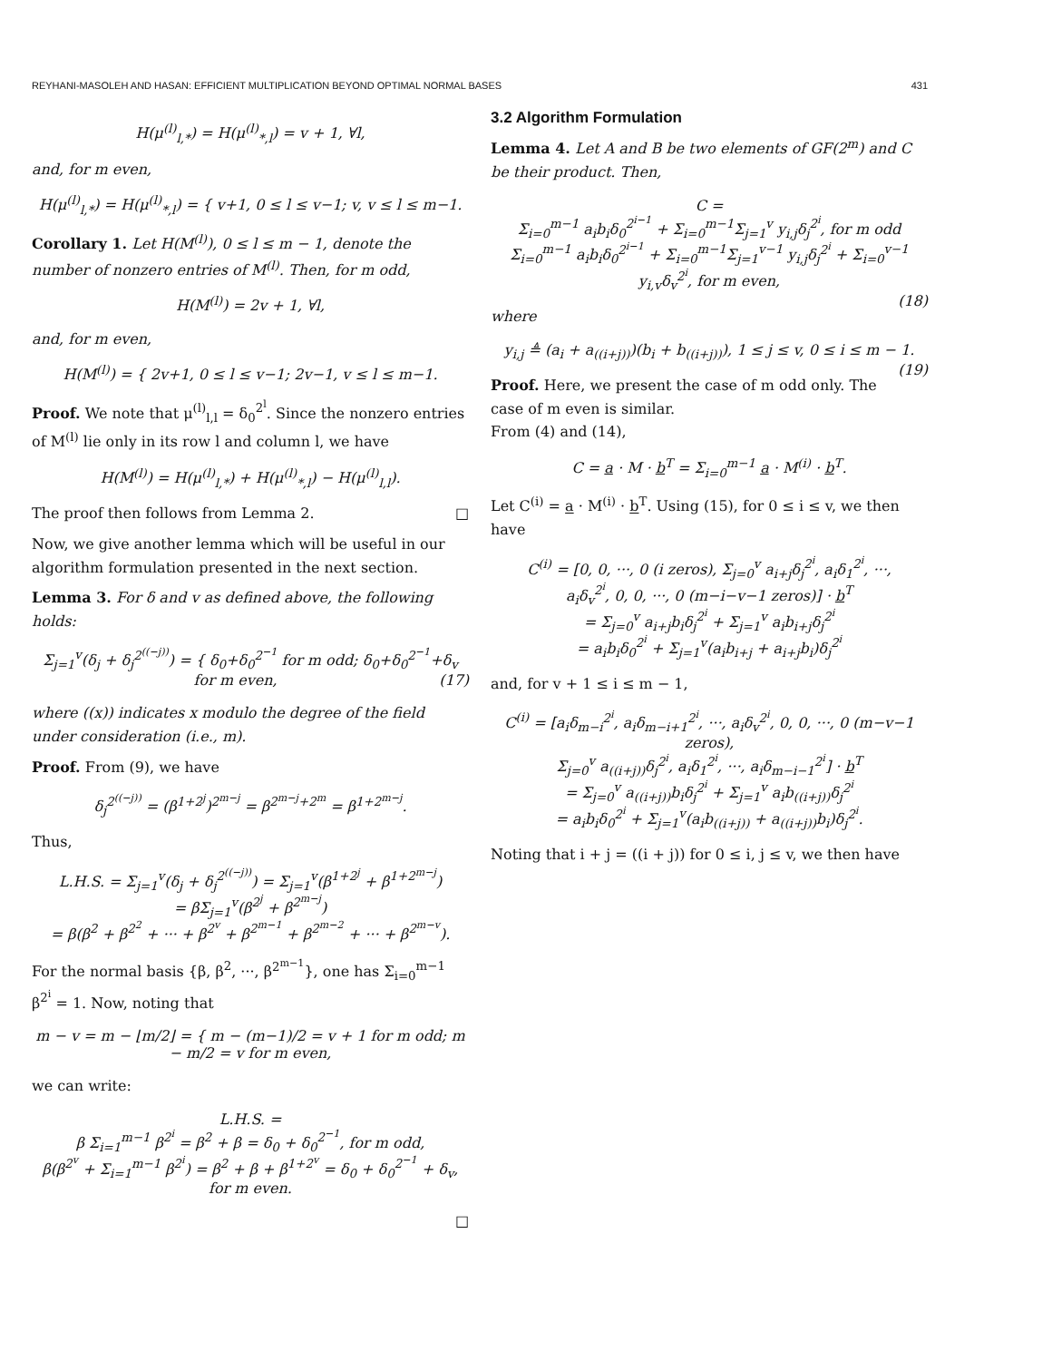REYHANI-MASOLEH AND HASAN: EFFICIENT MULTIPLICATION BEYOND OPTIMAL NORMAL BASES 431
H(μ<sup>(l)</sup><sub>l,*</sub>) = H(μ<sup>(l)</sup><sub>*,l</sub>) = v + 1, ∀l,
and, for m even,
H(μ<sup>(l)</sup><sub>l,*</sub>) = H(μ<sup>(l)</sup><sub>*,l</sub>) = { v+1, 0 ≤ l ≤ v−1; v, v ≤ l ≤ m−1.
Corollary 1. Let H(M<sup>(l)</sup>), 0 ≤ l ≤ m − 1, denote the number of nonzero entries of M<sup>(l)</sup>. Then, for m odd,
H(M<sup>(l)</sup>) = 2v + 1, ∀l,
and, for m even,
H(M<sup>(l)</sup>) = { 2v+1, 0 ≤ l ≤ v−1; 2v−1, v ≤ l ≤ m−1.
Proof. We note that μ<sup>(l)</sup><sub>l,l</sub> = δ<sub>0</sub><sup>2<sup>l</sup></sup>. Since the nonzero entries of M<sup>(l)</sup> lie only in its row l and column l, we have
H(M<sup>(l)</sup>) = H(μ<sup>(l)</sup><sub>l,*</sub>) + H(μ<sup>(l)</sup><sub>*,l</sub>) − H(μ<sup>(l)</sup><sub>l,l</sub>).
The proof then follows from Lemma 2. □
Now, we give another lemma which will be useful in our algorithm formulation presented in the next section.
Lemma 3. For δ and v as defined above, the following holds:
Σ<sub>j=1</sub><sup>v</sup>(δ<sub>j</sub> + δ<sub>j</sub><sup>2<sup>((−j))</sup></sup>) = { δ<sub>0</sub>+δ<sub>0</sub><sup>2<sup>−1</sup></sup> for m odd; δ<sub>0</sub>+δ<sub>0</sub><sup>2<sup>−1</sup></sup>+δ<sub>v</sub> for m even, (17)
where ((x)) indicates x modulo the degree of the field under consideration (i.e., m).
Proof. From (9), we have
δ<sub>j</sub><sup>2<sup>((−j))</sup></sup> = (β<sup>1+2<sup>j</sup></sup>)<sup>2<sup>m−j</sup></sup> = β<sup>2<sup>m−j</sup>+2<sup>m</sup></sup> = β<sup>1+2<sup>m−j</sup></sup>.
Thus,
L.H.S. = Σ<sub>j=1</sub><sup>v</sup>(δ<sub>j</sub> + δ<sub>j</sub><sup>2<sup>((−j))</sup></sup>) = Σ<sub>j=1</sub><sup>v</sup>(β<sup>1+2<sup>j</sup></sup> + β<sup>1+2<sup>m−j</sup></sup>)
= βΣ<sub>j=1</sub><sup>v</sup>(β<sup>2<sup>j</sup></sup> + β<sup>2<sup>m−j</sup></sup>)
= β(β<sup>2</sup> + β<sup>2<sup>2</sup></sup> + ··· + β<sup>2<sup>v</sup></sup> + β<sup>2<sup>m−1</sup></sup> + β<sup>2<sup>m−2</sup></sup> + ··· + β<sup>2<sup>m−v</sup></sup>).
For the normal basis {β, β<sup>2</sup>, ···, β<sup>2<sup>m−1</sup></sup>}, one has Σ<sub>i=0</sub><sup>m−1</sup> β<sup>2<sup>i</sup></sup> = 1. Now, noting that
m − v = m − ⌊m/2⌋ = { m − (m−1)/2 = v + 1 for m odd; m − m/2 = v for m even,
we can write:
L.H.S. =
β Σ<sub>i=1</sub><sup>m−1</sup> β<sup>2<sup>i</sup></sup> = β<sup>2</sup> + β = δ<sub>0</sub> + δ<sub>0</sub><sup>2<sup>−1</sup></sup>, for m odd,
β(β<sup>2<sup>v</sup></sup> + Σ<sub>i=1</sub><sup>m−1</sup> β<sup>2<sup>i</sup></sup>) = β<sup>2</sup> + β + β<sup>1+2<sup>v</sup></sup> = δ<sub>0</sub> + δ<sub>0</sub><sup>2<sup>−1</sup></sup> + δ<sub>v</sub>, for m even.
□
3.2 Algorithm Formulation
Lemma 4. Let A and B be two elements of GF(2<sup>m</sup>) and C be their product. Then,
C =
Σ<sub>i=0</sub><sup>m−1</sup> a<sub>i</sub>b<sub>i</sub>δ<sub>0</sub><sup>2<sup>i−1</sup></sup> + Σ<sub>i=0</sub><sup>m−1</sup>Σ<sub>j=1</sub><sup>v</sup> y<sub>i,j</sub>δ<sub>j</sub><sup>2<sup>i</sup></sup>, for m odd
Σ<sub>i=0</sub><sup>m−1</sup> a<sub>i</sub>b<sub>i</sub>δ<sub>0</sub><sup>2<sup>i−1</sup></sup> + Σ<sub>i=0</sub><sup>m−1</sup>Σ<sub>j=1</sub><sup>v−1</sup> y<sub>i,j</sub>δ<sub>j</sub><sup>2<sup>i</sup></sup> + Σ<sub>i=0</sub><sup>v−1</sup> y<sub>i,v</sub>δ<sub>v</sub><sup>2<sup>i</sup></sup>, for m even,
(18)
where
y<sub>i,j</sub> ≜ (a<sub>i</sub> + a<sub>((i+j))</sub>)(b<sub>i</sub> + b<sub>((i+j))</sub>), 1 ≤ j ≤ v, 0 ≤ i ≤ m − 1.
(19)
Proof. Here, we present the case of m odd only. The case of m even is similar.
From (4) and (14),
C = a · M · b<sup>T</sup> = Σ<sub>i=0</sub><sup>m−1</sup> a · M<sup>(i)</sup> · b<sup>T</sup>.
Let C<sup>(i)</sup> = a · M<sup>(i)</sup> · b<sup>T</sup>. Using (15), for 0 ≤ i ≤ v, we then have
C<sup>(i)</sup> = [0, 0, ···, 0 (i zeros), Σ<sub>j=0</sub><sup>v</sup> a<sub>i+j</sub>δ<sub>j</sub><sup>2<sup>i</sup></sup>, a<sub>i</sub>δ<sub>1</sub><sup>2<sup>i</sup></sup>, ···,
a<sub>i</sub>δ<sub>v</sub><sup>2<sup>i</sup></sup>, 0, 0, ···, 0 (m−i−v−1 zeros)] · b<sup>T</sup>
= Σ<sub>j=0</sub><sup>v</sup> a<sub>i+j</sub>b<sub>i</sub>δ<sub>j</sub><sup>2<sup>i</sup></sup> + Σ<sub>j=1</sub><sup>v</sup> a<sub>i</sub>b<sub>i+j</sub>δ<sub>j</sub><sup>2<sup>i</sup></sup>
= a<sub>i</sub>b<sub>i</sub>δ<sub>0</sub><sup>2<sup>i</sup></sup> + Σ<sub>j=1</sub><sup>v</sup>(a<sub>i</sub>b<sub>i+j</sub> + a<sub>i+j</sub>b<sub>i</sub>)δ<sub>j</sub><sup>2<sup>i</sup></sup>
and, for v + 1 ≤ i ≤ m − 1,
C<sup>(i)</sup> = [a<sub>i</sub>δ<sub>m−i</sub><sup>2<sup>i</sup></sup>, a<sub>i</sub>δ<sub>m−i+1</sub><sup>2<sup>i</sup></sup>, ···, a<sub>i</sub>δ<sub>v</sub><sup>2<sup>i</sup></sup>, 0, 0, ···, 0 (m−v−1 zeros),
Σ<sub>j=0</sub><sup>v</sup> a<sub>((i+j))</sub>δ<sub>j</sub><sup>2<sup>i</sup></sup>, a<sub>i</sub>δ<sub>1</sub><sup>2<sup>i</sup></sup>, ···, a<sub>i</sub>δ<sub>m−i−1</sub><sup>2<sup>i</sup></sup>] · b<sup>T</sup>
= Σ<sub>j=0</sub><sup>v</sup> a<sub>((i+j))</sub>b<sub>i</sub>δ<sub>j</sub><sup>2<sup>i</sup></sup> + Σ<sub>j=1</sub><sup>v</sup> a<sub>i</sub>b<sub>((i+j))</sub>δ<sub>j</sub><sup>2<sup>i</sup></sup>
= a<sub>i</sub>b<sub>i</sub>δ<sub>0</sub><sup>2<sup>i</sup></sup> + Σ<sub>j=1</sub><sup>v</sup>(a<sub>i</sub>b<sub>((i+j))</sub> + a<sub>((i+j))</sub>b<sub>i</sub>)δ<sub>j</sub><sup>2<sup>i</sup></sup>.
Noting that i + j = ((i + j)) for 0 ≤ i, j ≤ v, we then have